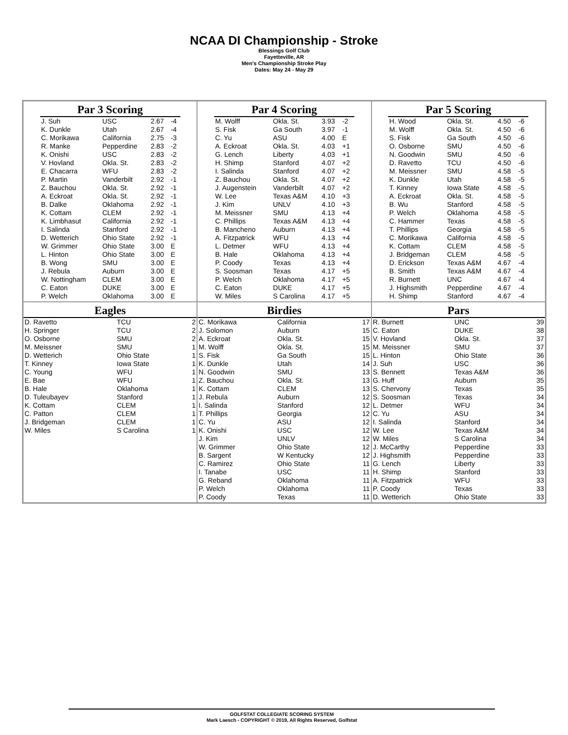NCAA DI Championship - Stroke
Blessings Golf Club
Fayetteville, AR
Men's Championship Stroke Play
Dates: May 24 - May 29
Par 3 Scoring
| J. Suh | USC | 2.67 | -4 |
| K. Dunkle | Utah | 2.67 | -4 |
| C. Morikawa | California | 2.75 | -3 |
| R. Manke | Pepperdine | 2.83 | -2 |
| K. Onishi | USC | 2.83 | -2 |
| V. Hovland | Okla. St. | 2.83 | -2 |
| E. Chacarra | WFU | 2.83 | -2 |
| P. Martin | Vanderbilt | 2.92 | -1 |
| Z. Bauchou | Okla. St. | 2.92 | -1 |
| A. Eckroat | Okla. St. | 2.92 | -1 |
| B. Dalke | Oklahoma | 2.92 | -1 |
| K. Cottam | CLEM | 2.92 | -1 |
| K. Limbhasut | California | 2.92 | -1 |
| I. Salinda | Stanford | 2.92 | -1 |
| D. Wetterich | Ohio State | 2.92 | -1 |
| W. Grimmer | Ohio State | 3.00 | E |
| L. Hinton | Ohio State | 3.00 | E |
| B. Wong | SMU | 3.00 | E |
| J. Rebula | Auburn | 3.00 | E |
| W. Nottingham | CLEM | 3.00 | E |
| C. Eaton | DUKE | 3.00 | E |
| P. Welch | Oklahoma | 3.00 | E |
Par 4 Scoring
| M. Wolff | Okla. St. | 3.93 | -2 |
| S. Fisk | Ga South | 3.97 | -1 |
| C. Yu | ASU | 4.00 | E |
| A. Eckroat | Okla. St. | 4.03 | +1 |
| G. Lench | Liberty | 4.03 | +1 |
| H. Shimp | Stanford | 4.07 | +2 |
| I. Salinda | Stanford | 4.07 | +2 |
| Z. Bauchou | Okla. St. | 4.07 | +2 |
| J. Augenstein | Vanderbilt | 4.07 | +2 |
| W. Lee | Texas A&M | 4.10 | +3 |
| J. Kim | UNLV | 4.10 | +3 |
| M. Meissner | SMU | 4.13 | +4 |
| C. Phillips | Texas A&M | 4.13 | +4 |
| B. Mancheno | Auburn | 4.13 | +4 |
| A. Fitzpatrick | WFU | 4.13 | +4 |
| L. Detmer | WFU | 4.13 | +4 |
| B. Hale | Oklahoma | 4.13 | +4 |
| P. Coody | Texas | 4.13 | +4 |
| S. Soosman | Texas | 4.17 | +5 |
| P. Welch | Oklahoma | 4.17 | +5 |
| C. Eaton | DUKE | 4.17 | +5 |
| W. Miles | S Carolina | 4.17 | +5 |
Par 5 Scoring
| H. Wood | Okla. St. | 4.50 | -6 |
| M. Wolff | Okla. St. | 4.50 | -6 |
| S. Fisk | Ga South | 4.50 | -6 |
| O. Osborne | SMU | 4.50 | -6 |
| N. Goodwin | SMU | 4.50 | -6 |
| D. Ravetto | TCU | 4.50 | -6 |
| M. Meissner | SMU | 4.58 | -5 |
| K. Dunkle | Utah | 4.58 | -5 |
| T. Kinney | Iowa State | 4.58 | -5 |
| A. Eckroat | Okla. St. | 4.58 | -5 |
| B. Wu | Stanford | 4.58 | -5 |
| P. Welch | Oklahoma | 4.58 | -5 |
| C. Hammer | Texas | 4.58 | -5 |
| T. Phillips | Georgia | 4.58 | -5 |
| C. Morikawa | California | 4.58 | -5 |
| K. Cottam | CLEM | 4.58 | -5 |
| J. Bridgeman | CLEM | 4.58 | -5 |
| D. Erickson | Texas A&M | 4.67 | -4 |
| B. Smith | Texas A&M | 4.67 | -4 |
| R. Burnett | UNC | 4.67 | -4 |
| J. Highsmith | Pepperdine | 4.67 | -4 |
| H. Shimp | Stanford | 4.67 | -4 |
Eagles
| D. Ravetto | TCU | 2 |
| H. Springer | TCU | 2 |
| O. Osborne | SMU | 2 |
| M. Meissner | SMU | 1 |
| D. Wetterich | Ohio State | 1 |
| T. Kinney | Iowa State | 1 |
| C. Young | WFU | 1 |
| E. Bae | WFU | 1 |
| B. Hale | Oklahoma | 1 |
| D. Tuleubayev | Stanford | 1 |
| K. Cottam | CLEM | 1 |
| C. Patton | CLEM | 1 |
| J. Bridgeman | CLEM | 1 |
| W. Miles | S Carolina | 1 |
Birdies
| C. Morikawa | California | 17 |
| J. Solomon | Auburn | 15 |
| A. Eckroat | Okla. St. | 15 |
| M. Wolff | Okla. St. | 15 |
| S. Fisk | Ga South | 15 |
| K. Dunkle | Utah | 14 |
| N. Goodwin | SMU | 13 |
| Z. Bauchou | Okla. St. | 13 |
| K. Cottam | CLEM | 13 |
| J. Rebula | Auburn | 12 |
| I. Salinda | Stanford | 12 |
| T. Phillips | Georgia | 12 |
| C. Yu | ASU | 12 |
| K. Onishi | USC | 12 |
| J. Kim | UNLV | 12 |
| W. Grimmer | Ohio State | 12 |
| B. Sargent | W Kentucky | 12 |
| C. Ramirez | Ohio State | 11 |
| I. Tanabe | USC | 11 |
| G. Reband | Oklahoma | 11 |
| P. Welch | Oklahoma | 11 |
| P. Coody | Texas | 11 |
Pars
| R. Burnett | UNC | 39 |
| C. Eaton | DUKE | 38 |
| V. Hovland | Okla. St. | 37 |
| M. Meissner | SMU | 37 |
| L. Hinton | Ohio State | 36 |
| J. Suh | USC | 36 |
| S. Bennett | Texas A&M | 36 |
| G. Huff | Auburn | 35 |
| S. Chervony | Texas | 35 |
| S. Soosman | Texas | 34 |
| L. Detmer | WFU | 34 |
| C. Yu | ASU | 34 |
| I. Salinda | Stanford | 34 |
| W. Lee | Texas A&M | 34 |
| W. Miles | S Carolina | 34 |
| J. McCarthy | Pepperdine | 33 |
| J. Highsmith | Pepperdine | 33 |
| G. Lench | Liberty | 33 |
| H. Shimp | Stanford | 33 |
| A. Fitzpatrick | WFU | 33 |
| P. Coody | Texas | 33 |
| D. Wetterich | Ohio State | 33 |
GOLFSTAT COLLEGIATE SCORING SYSTEM
Mark Laesch - COPYRIGHT © 2019, All Rights Reserved, Golfstat